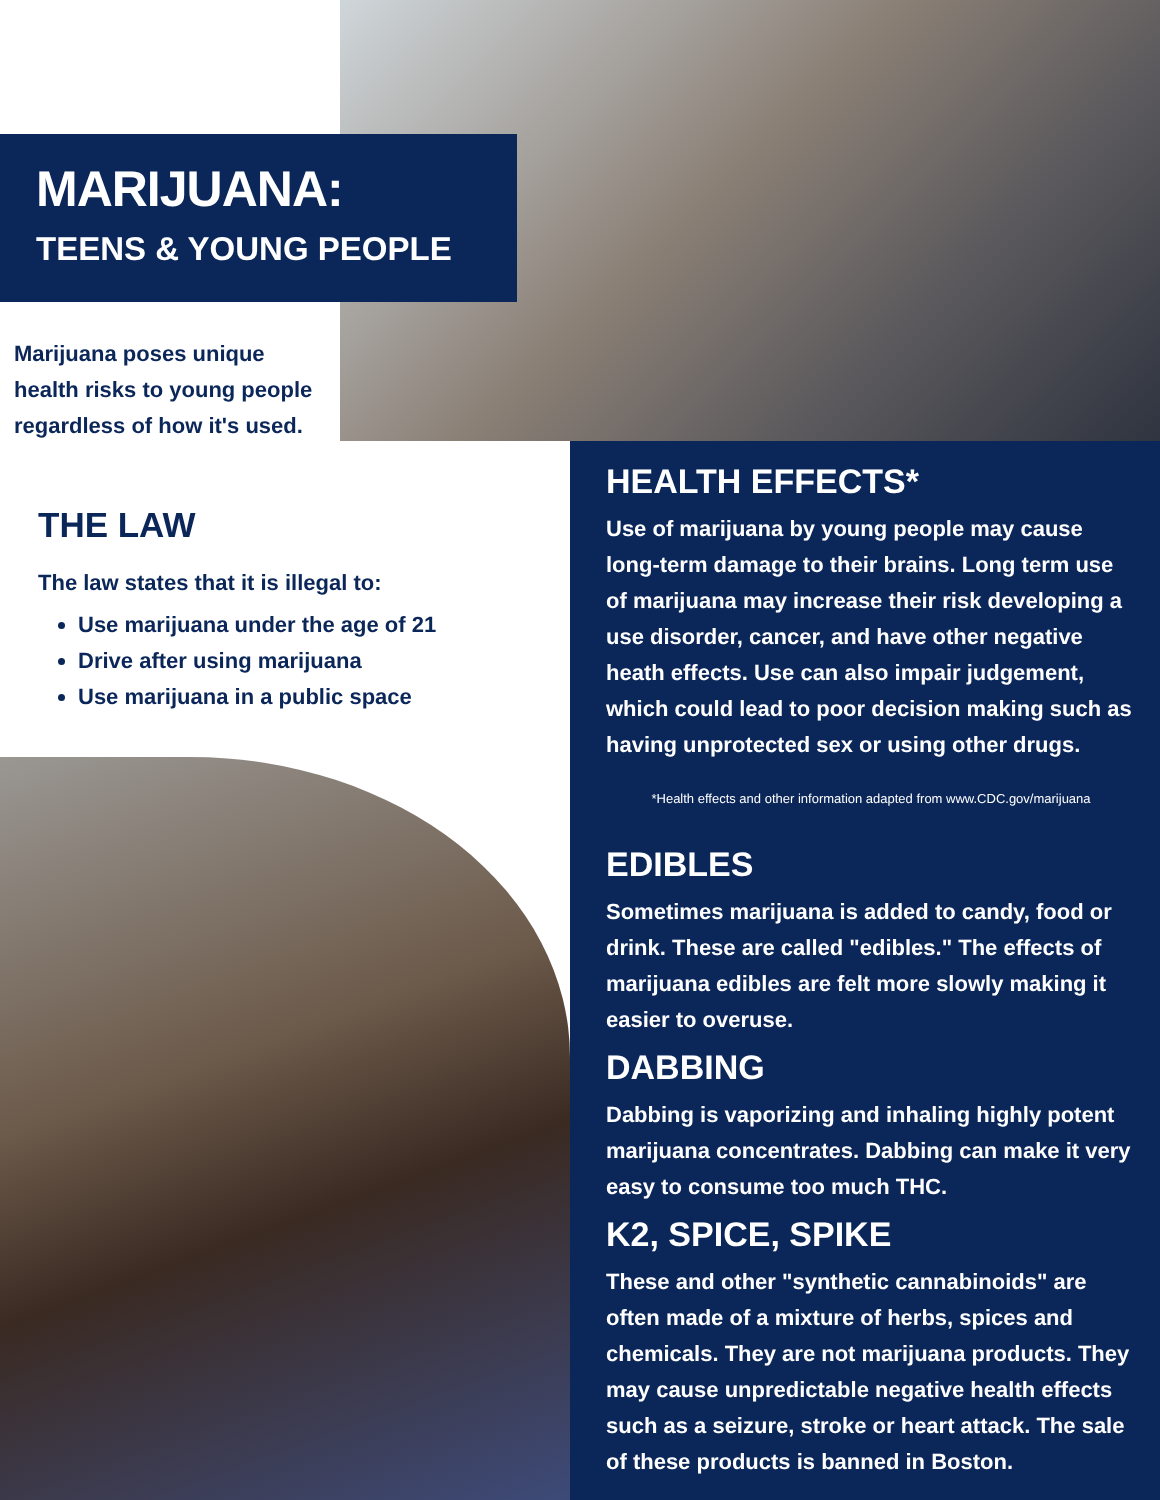MARIJUANA:
TEENS & YOUNG PEOPLE
Marijuana poses unique health risks to young people regardless of how it's used.
THE LAW
The law states that it is illegal to:
Use marijuana under the age of 21
Drive after using marijuana
Use marijuana in a public space
HEALTH EFFECTS*
Use of marijuana by young people may cause long-term damage to their brains. Long term use of marijuana may increase their risk developing a use disorder, cancer, and have other negative heath effects. Use can also impair judgement, which could lead to poor decision making such as having unprotected sex or using other drugs.
*Health effects and other information adapted from www.CDC.gov/marijuana
EDIBLES
Sometimes marijuana is added to candy, food or drink. These are called "edibles." The effects of marijuana edibles are felt more slowly making it easier to overuse.
DABBING
Dabbing is vaporizing and inhaling highly potent marijuana concentrates. Dabbing can make it very easy to consume too much THC.
K2, SPICE, SPIKE
These and other "synthetic cannabinoids" are often made of a mixture of herbs, spices and chemicals. They are not marijuana products. They may cause unpredictable negative health effects such as a seizure, stroke or heart attack. The sale of these products is banned in Boston.